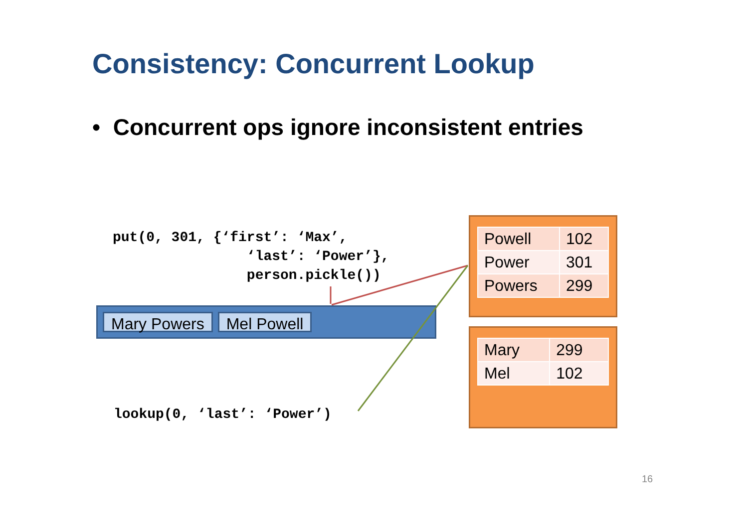Consistency: Concurrent Lookup
• Concurrent ops ignore inconsistent entries
put(0, 301, {‘first’: ‘Max’, ‘last’: ‘Power’}, person.pickle())
Mary Powers Mel Powell
lookup(0, ‘last’: ‘Power’)
| Powell | 102 |
| Power | 301 |
| Powers | 299 |
| Mary | 299 |
| Mel | 102 |
16